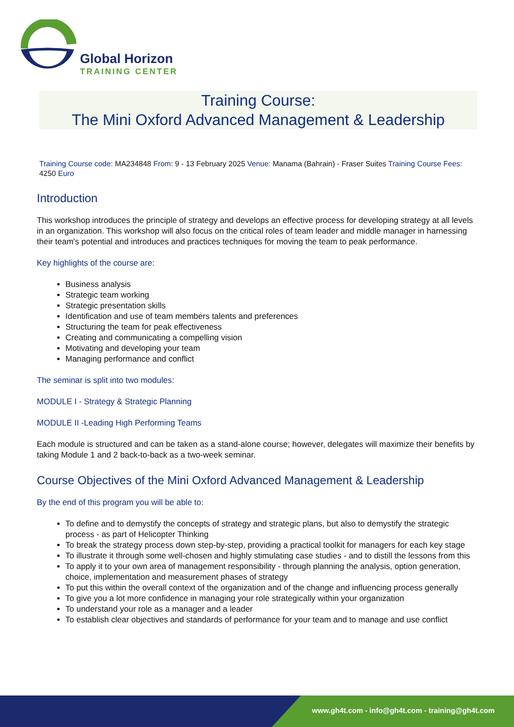Global Horizon
TRAINING CENTER
Training Course:
The Mini Oxford Advanced Management & Leadership
Training Course code: MA234848 From: 9 - 13 February 2025 Venue: Manama (Bahrain) - Fraser Suites Training Course Fees: 4250 Euro
Introduction
This workshop introduces the principle of strategy and develops an effective process for developing strategy at all levels in an organization. This workshop will also focus on the critical roles of team leader and middle manager in harnessing their team's potential and introduces and practices techniques for moving the team to peak performance.
Key highlights of the course are:
Business analysis
Strategic team working
Strategic presentation skills
Identification and use of team members talents and preferences
Structuring the team for peak effectiveness
Creating and communicating a compelling vision
Motivating and developing your team
Managing performance and conflict
The seminar is split into two modules:
MODULE I - Strategy & Strategic Planning
MODULE II -Leading High Performing Teams
Each module is structured and can be taken as a stand-alone course; however, delegates will maximize their benefits by taking Module 1 and 2 back-to-back as a two-week seminar.
Course Objectives of the Mini Oxford Advanced Management & Leadership
By the end of this program you will be able to:
To define and to demystify the concepts of strategy and strategic plans, but also to demystify the strategic process - as part of Helicopter Thinking
To break the strategy process down step-by-step, providing a practical toolkit for managers for each key stage
To illustrate it through some well-chosen and highly stimulating case studies - and to distill the lessons from this
To apply it to your own area of management responsibility - through planning the analysis, option generation, choice, implementation and measurement phases of strategy
To put this within the overall context of the organization and of the change and influencing process generally
To give you a lot more confidence in managing your role strategically within your organization
To understand your role as a manager and a leader
To establish clear objectives and standards of performance for your team and to manage and use conflict
www.gh4t.com - info@gh4t.com - training@gh4t.com